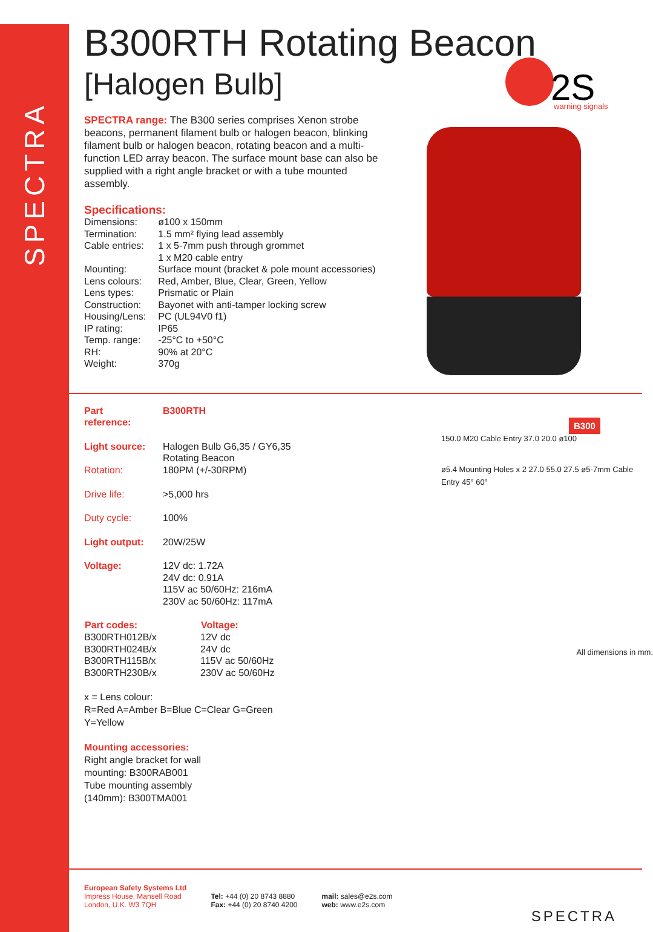SPECTRA
2S
warning signals
B300
B300RTH Rotating Beacon
[Halogen Bulb]
SPECTRA range: The B300 series comprises Xenon strobe beacons, permanent filament bulb or halogen beacon, blinking filament bulb or halogen beacon, rotating beacon and a multi-function LED array beacon. The surface mount base can also be supplied with a right angle bracket or with a tube mounted assembly.
Specifications:
| Dimensions: | ø100 x 150mm |
| Termination: | 1.5 mm² flying lead assembly |
| Cable entries: | 1 x 5-7mm push through grommet 1 x M20 cable entry |
| Mounting: | Surface mount (bracket & pole mount accessories) |
| Lens colours: | Red, Amber, Blue, Clear, Green, Yellow |
| Lens types: | Prismatic or Plain |
| Construction: | Bayonet with anti-tamper locking screw |
| Housing/Lens: | PC (UL94V0 f1) |
| IP rating: | IP65 |
| Temp. range: | -25°C to +50°C |
| RH: | 90% at 20°C |
| Weight: | 370g |
| Part reference: | B300RTH |
| Light source: | Halogen Bulb G6,35 / GY6,35 Rotating Beacon |
| Rotation: | 180PM (+/-30RPM) |
| Drive life: | >5,000 hrs |
| Duty cycle: | 100% |
| Light output: | 20W/25W |
| Voltage: | 12V dc: 1.72A 24V dc: 0.91A 115V ac 50/60Hz: 216mA 230V ac 50/60Hz: 117mA |
| Part codes: | Voltage: |
| --- | --- |
| B300RTH012B/x | 12V dc |
| B300RTH024B/x | 24V dc |
| B300RTH115B/x | 115V ac 50/60Hz |
| B300RTH230B/x | 230V ac 50/60Hz |
x = Lens colour:
R=Red A=Amber B=Blue C=Clear G=Green
Y=Yellow
Mounting accessories:
Right angle bracket for wall
mounting: B300RAB001
Tube mounting assembly
(140mm): B300TMA001
150.0 M20 Cable Entry 37.0 20.0 ø100
ø5.4 Mounting Holes x 2 27.0 55.0 27.5 ø5-7mm Cable Entry 45° 60°
All dimensions in mm.
European Safety Systems Ltd
Impress House, Mansell Road
London, U.K. W3 7QH
Tel: +44 (0) 20 8743 8880
Fax: +44 (0) 20 8740 4200
mail: sales@e2s.com
web: www.e2s.com
SPECTRA